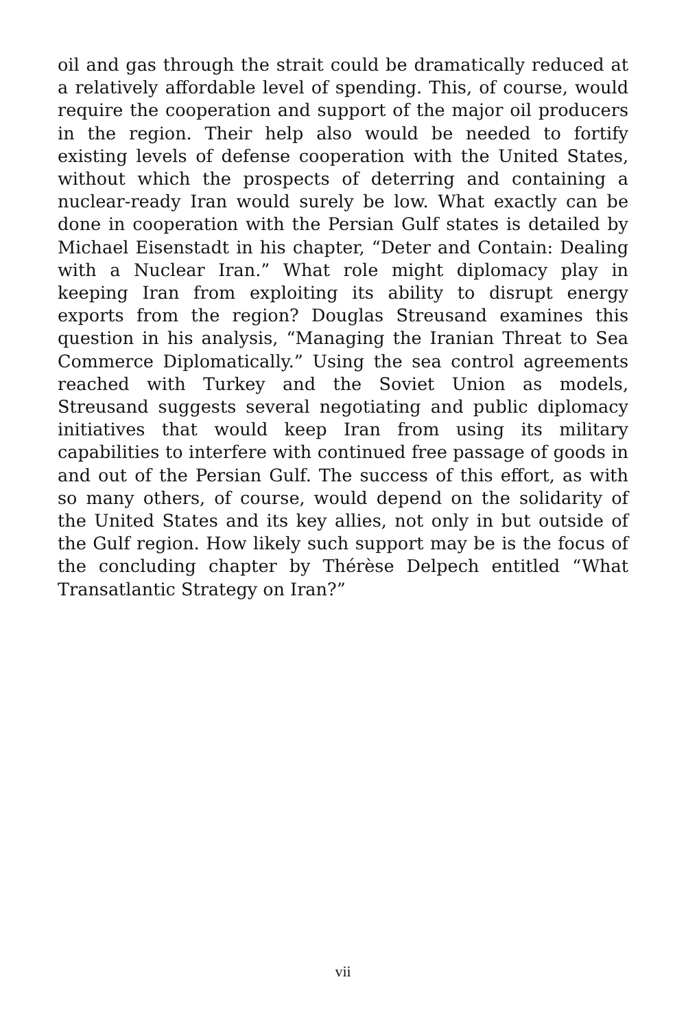oil and gas through the strait could be dramatically reduced at a relatively affordable level of spending. This, of course, would require the cooperation and support of the major oil producers in the region. Their help also would be needed to fortify existing levels of defense cooperation with the United States, without which the prospects of deterring and containing a nuclear-ready Iran would surely be low. What exactly can be done in cooperation with the Persian Gulf states is detailed by Michael Eisenstadt in his chapter, “Deter and Contain: Dealing with a Nuclear Iran.” What role might diplomacy play in keeping Iran from exploiting its ability to disrupt energy exports from the region? Douglas Streusand examines this question in his analysis, “Managing the Iranian Threat to Sea Commerce Diplomatically.” Using the sea control agreements reached with Turkey and the Soviet Union as models, Streusand suggests several negotiating and public diplomacy initiatives that would keep Iran from using its military capabilities to interfere with continued free passage of goods in and out of the Persian Gulf. The success of this effort, as with so many others, of course, would depend on the solidarity of the United States and its key allies, not only in but outside of the Gulf region. How likely such support may be is the focus of the concluding chapter by Thérèse Delpech entitled “What Transatlantic Strategy on Iran?”
vii